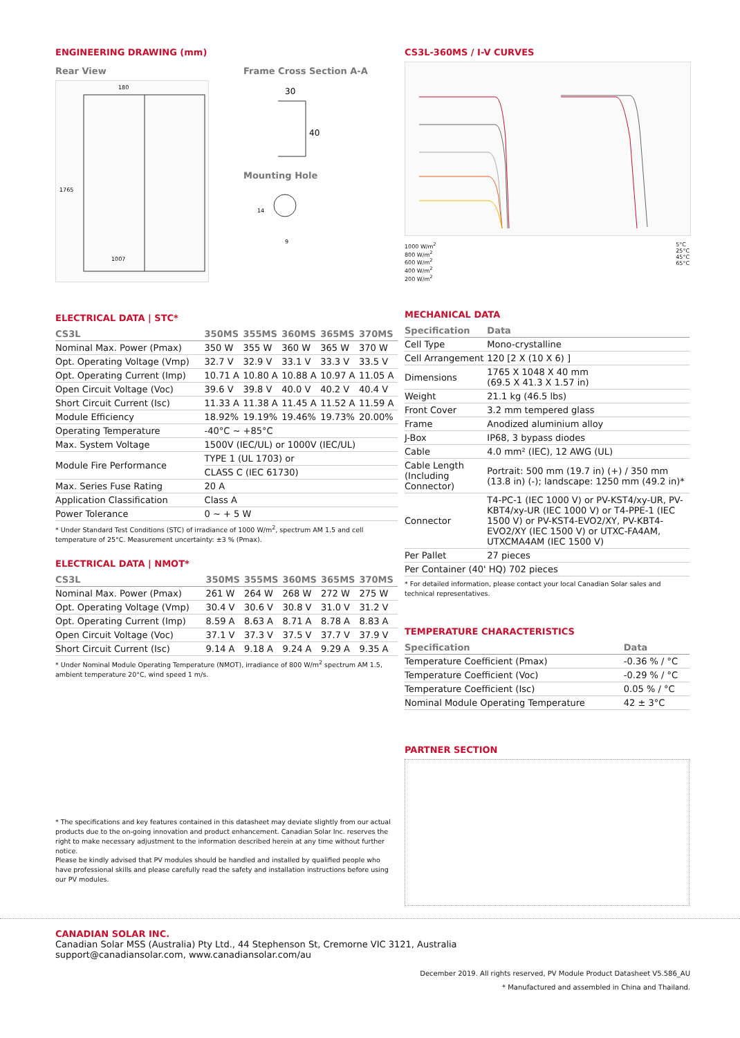ENGINEERING DRAWING (mm)
Rear View
1007
1765
180
Frame Cross Section A-A
30
40
Mounting Hole
14
9
ELECTRICAL DATA | STC*
| CS3L | 350MS | 355MS | 360MS | 365MS | 370MS |
| --- | --- | --- | --- | --- | --- |
| Nominal Max. Power (Pmax) | 350 W | 355 W | 360 W | 365 W | 370 W |
| Opt. Operating Voltage (Vmp) | 32.7 V | 32.9 V | 33.1 V | 33.3 V | 33.5 V |
| Opt. Operating Current (Imp) | 10.71 A | 10.80 A | 10.88 A | 10.97 A | 11.05 A |
| Open Circuit Voltage (Voc) | 39.6 V | 39.8 V | 40.0 V | 40.2 V | 40.4 V |
| Short Circuit Current (Isc) | 11.33 A | 11.38 A | 11.45 A | 11.52 A | 11.59 A |
| Module Efficiency | 18.92% | 19.19% | 19.46% | 19.73% | 20.00% |
| Operating Temperature | -40°C ~ +85°C | | | | |
| Max. System Voltage | 1500V (IEC/UL) or 1000V (IEC/UL) | | | | |
| Module Fire Performance | TYPE 1 (UL 1703) or | | | | |
| | CLASS C (IEC 61730) | | | | |
| Max. Series Fuse Rating | 20 A | | | | |
| Application Classification | Class A | | | | |
| Power Tolerance | 0 ~ + 5 W | | | | |
* Under Standard Test Conditions (STC) of irradiance of 1000 W/m<sup>2</sup>, spectrum AM 1.5 and cell temperature of 25°C. Measurement uncertainty: ±3 % (Pmax).
ELECTRICAL DATA | NMOT*
| CS3L | 350MS | 355MS | 360MS | 365MS | 370MS |
| --- | --- | --- | --- | --- | --- |
| Nominal Max. Power (Pmax) | 261 W | 264 W | 268 W | 272 W | 275 W |
| Opt. Operating Voltage (Vmp) | 30.4 V | 30.6 V | 30.8 V | 31.0 V | 31.2 V |
| Opt. Operating Current (Imp) | 8.59 A | 8.63 A | 8.71 A | 8.78 A | 8.83 A |
| Open Circuit Voltage (Voc) | 37.1 V | 37.3 V | 37.5 V | 37.7 V | 37.9 V |
| Short Circuit Current (Isc) | 9.14 A | 9.18 A | 9.24 A | 9.29 A | 9.35 A |
* Under Nominal Module Operating Temperature (NMOT), irradiance of 800 W/m<sup>2</sup> spectrum AM 1.5, ambient temperature 20°C, wind speed 1 m/s.
* The specifications and key features contained in this datasheet may deviate slightly from our actual products due to the on-going innovation and product enhancement. Canadian Solar Inc. reserves the right to make necessary adjustment to the information described herein at any time without further notice.
Please be kindly advised that PV modules should be handled and installed by qualified people who have professional skills and please carefully read the safety and installation instructions before using our PV modules.
CS3L-360MS / I-V CURVES
1000 W/m<sup>2</sup>
800 W/m<sup>2</sup>
600 W/m<sup>2</sup>
400 W/m<sup>2</sup>
200 W/m<sup>2</sup>
5°C
25°C
45°C
65°C
MECHANICAL DATA
| Specification | Data |
| --- | --- |
| Cell Type | Mono-crystalline |
| Cell Arrangement | 120 [2 X (10 X 6) ] |
| Dimensions | 1765 X 1048 X 40 mm (69.5 X 41.3 X 1.57 in) |
| Weight | 21.1 kg (46.5 lbs) |
| Front Cover | 3.2 mm tempered glass |
| Frame | Anodized aluminium alloy |
| J-Box | IP68, 3 bypass diodes |
| Cable | 4.0 mm² (IEC), 12 AWG (UL) |
| Cable Length (Including Connector) | Portrait: 500 mm (19.7 in) (+) / 350 mm (13.8 in) (-); landscape: 1250 mm (49.2 in)* |
| Connector | T4-PC-1 (IEC 1000 V) or PV-KST4/xy-UR, PV-KBT4/xy-UR (IEC 1000 V) or T4-PPE-1 (IEC 1500 V) or PV-KST4-EVO2/XY, PV-KBT4-EVO2/XY (IEC 1500 V) or UTXC-FA4AM, UTXCMA4AM (IEC 1500 V) |
| Per Pallet | 27 pieces |
| Per Container (40' HQ) 702 pieces | |
* For detailed information, please contact your local Canadian Solar sales and technical representatives.
TEMPERATURE CHARACTERISTICS
| Specification | Data |
| --- | --- |
| Temperature Coefficient (Pmax) | -0.36 % / °C |
| Temperature Coefficient (Voc) | -0.29 % / °C |
| Temperature Coefficient (Isc) | 0.05 % / °C |
| Nominal Module Operating Temperature | 42 ± 3°C |
PARTNER SECTION
CANADIAN SOLAR INC.
Canadian Solar MSS (Australia) Pty Ltd., 44 Stephenson St, Cremorne VIC 3121, Australia
support@canadiansolar.com, www.canadiansolar.com/au
December 2019. All rights reserved, PV Module Product Datasheet V5.586_AU
* Manufactured and assembled in China and Thailand.